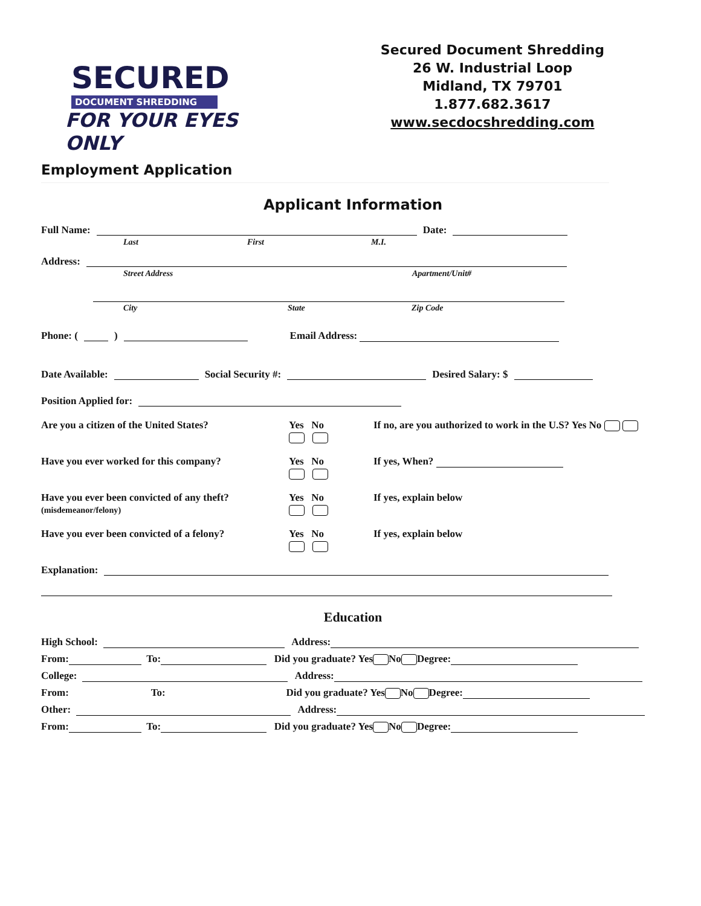SECURED
DOCUMENT SHREDDING
FOR YOUR EYES ONLY
Secured Document Shredding
26 W. Industrial Loop
Midland, TX 79701
1.877.682.3617
www.secdocshredding.com
Employment Application
Applicant Information
Full Name: Date:
Last First M.I.
Address:
Street Address Apartment/Unit#
City State Zip Code
Phone: ( ) Email Address:
Date Available: Social Security #: Desired Salary: $
Position Applied for:
Are you a citizen of the United States? Yes No
If no, are you authorized to work in the U.S? Yes No
Have you ever worked for this company? Yes No
If yes, When?
Have you ever been convicted of any theft?
(misdemeanor/felony) Yes No
If yes, explain below
Have you ever been convicted of a felony? Yes No
If yes, explain below
Explanation:
Education
High School: Address:
From: To: Did you graduate? Yes No Degree:
College: Address:
From: To: Did you graduate? Yes No Degree:
Other: Address:
From: To: Did you graduate? Yes No Degree: